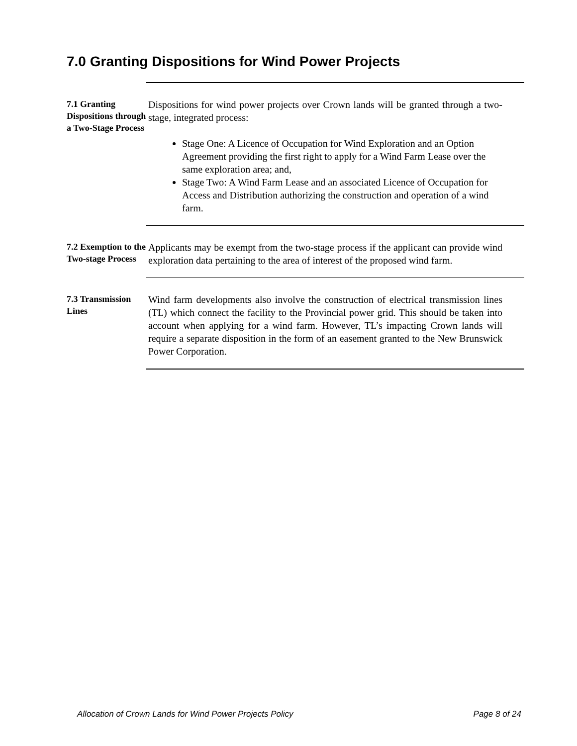7.0 Granting Dispositions for Wind Power Projects
7.1 Granting Dispositions through a Two-Stage Process
Dispositions for wind power projects over Crown lands will be granted through a two-stage, integrated process:
Stage One: A Licence of Occupation for Wind Exploration and an Option Agreement providing the first right to apply for a Wind Farm Lease over the same exploration area; and,
Stage Two: A Wind Farm Lease and an associated Licence of Occupation for Access and Distribution authorizing the construction and operation of a wind farm.
7.2 Exemption to the Two-stage Process
Applicants may be exempt from the two-stage process if the applicant can provide wind exploration data pertaining to the area of interest of the proposed wind farm.
7.3 Transmission Lines
Wind farm developments also involve the construction of electrical transmission lines (TL) which connect the facility to the Provincial power grid. This should be taken into account when applying for a wind farm. However, TL’s impacting Crown lands will require a separate disposition in the form of an easement granted to the New Brunswick Power Corporation.
Allocation of Crown Lands for Wind Power Projects Policy Page 8 of 24